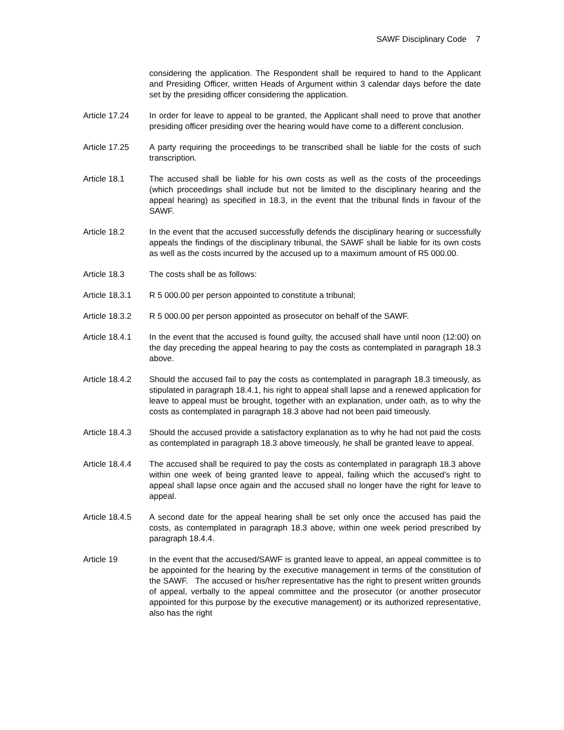SAWF Disciplinary Code 7
considering the application. The Respondent shall be required to hand to the Applicant and Presiding Officer, written Heads of Argument within 3 calendar days before the date set by the presiding officer considering the application.
Article 17.24 In order for leave to appeal to be granted, the Applicant shall need to prove that another presiding officer presiding over the hearing would have come to a different conclusion.
Article 17.25 A party requiring the proceedings to be transcribed shall be liable for the costs of such transcription.
Article 18.1 The accused shall be liable for his own costs as well as the costs of the proceedings (which proceedings shall include but not be limited to the disciplinary hearing and the appeal hearing) as specified in 18.3, in the event that the tribunal finds in favour of the SAWF.
Article 18.2 In the event that the accused successfully defends the disciplinary hearing or successfully appeals the findings of the disciplinary tribunal, the SAWF shall be liable for its own costs as well as the costs incurred by the accused up to a maximum amount of R5 000.00.
Article 18.3 The costs shall be as follows:
Article 18.3.1
R 5 000.00 per person appointed to constitute a tribunal;
Article 18.3.2
R 5 000.00 per person appointed as prosecutor on behalf of the SAWF.
Article 18.4.1
In the event that the accused is found guilty, the accused shall have until noon (12:00) on the day preceding the appeal hearing to pay the costs as contemplated in paragraph 18.3 above.
Article 18.4.2
Should the accused fail to pay the costs as contemplated in paragraph 18.3 timeously, as stipulated in paragraph 18.4.1, his right to appeal shall lapse and a renewed application for leave to appeal must be brought, together with an explanation, under oath, as to why the costs as contemplated in paragraph 18.3 above had not been paid timeously.
Article 18.4.3
Should the accused provide a satisfactory explanation as to why he had not paid the costs as contemplated in paragraph 18.3 above timeously, he shall be granted leave to appeal.
Article 18.4.4
The accused shall be required to pay the costs as contemplated in paragraph 18.3 above within one week of being granted leave to appeal, failing which the accused’s right to appeal shall lapse once again and the accused shall no longer have the right for leave to appeal.
Article 18.4.5
A second date for the appeal hearing shall be set only once the accused has paid the costs, as contemplated in paragraph 18.3 above, within one week period prescribed by paragraph 18.4.4.
Article 19 In the event that the accused/SAWF is granted leave to appeal, an appeal committee is to be appointed for the hearing by the executive management in terms of the constitution of the SAWF. The accused or his/her representative has the right to present written grounds of appeal, verbally to the appeal committee and the prosecutor (or another prosecutor appointed for this purpose by the executive management) or its authorized representative, also has the right